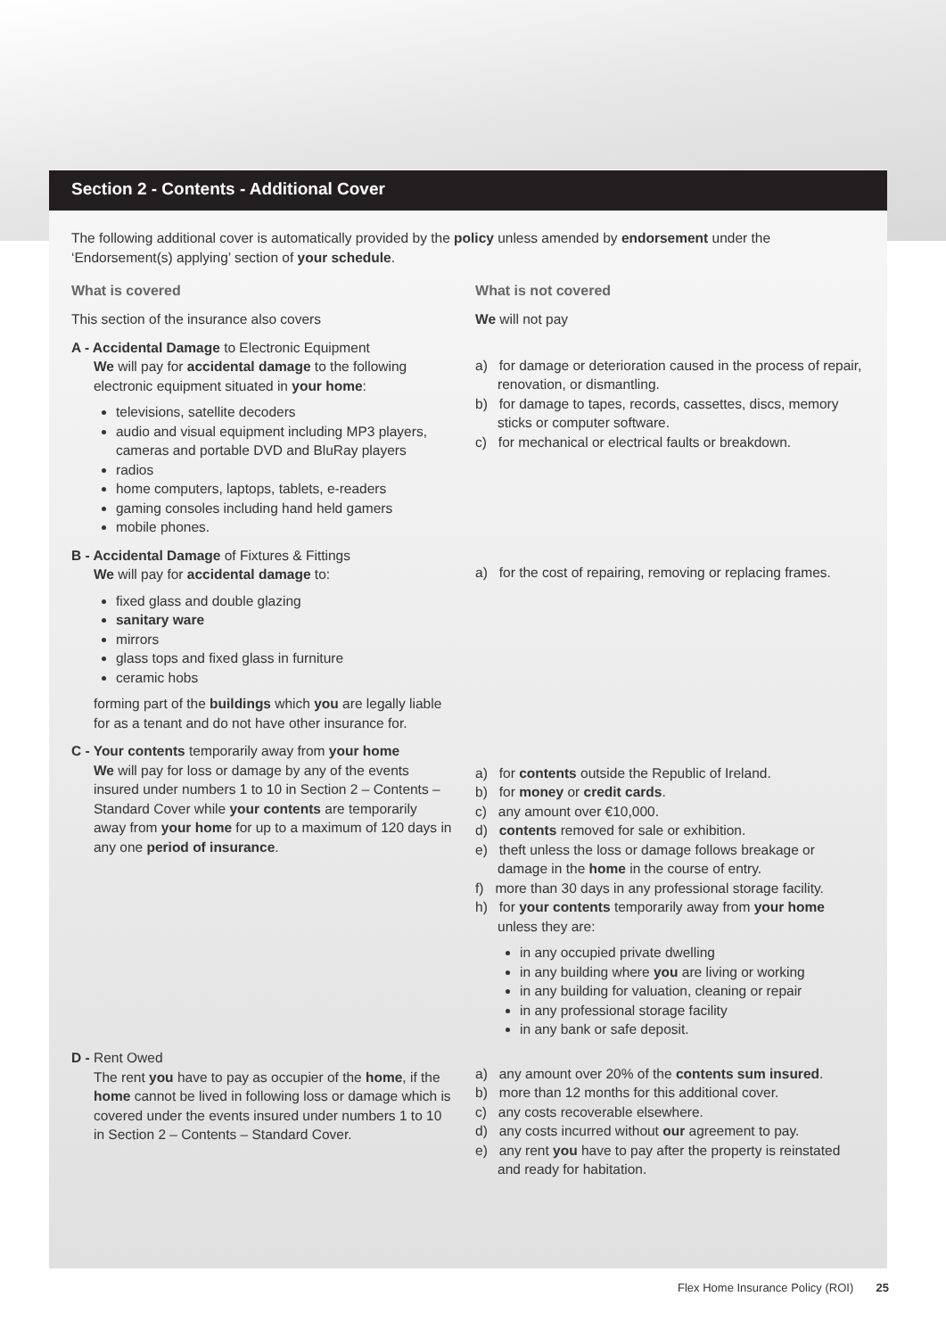Section 2 - Contents - Additional Cover
The following additional cover is automatically provided by the policy unless amended by endorsement under the ‘Endorsement(s) applying’ section of your schedule.
What is covered
This section of the insurance also covers
A - Accidental Damage to Electronic Equipment
We will pay for accidental damage to the following electronic equipment situated in your home:
televisions, satellite decoders
audio and visual equipment including MP3 players, cameras and portable DVD and BluRay players
radios
home computers, laptops, tablets, e-readers
gaming consoles including hand held gamers
mobile phones.
B - Accidental Damage of Fixtures & Fittings
We will pay for accidental damage to:
fixed glass and double glazing
sanitary ware
mirrors
glass tops and fixed glass in furniture
ceramic hobs
forming part of the buildings which you are legally liable for as a tenant and do not have other insurance for.
C - Your contents temporarily away from your home
We will pay for loss or damage by any of the events insured under numbers 1 to 10 in Section 2 – Contents – Standard Cover while your contents are temporarily away from your home for up to a maximum of 120 days in any one period of insurance.
D - Rent Owed
The rent you have to pay as occupier of the home, if the home cannot be lived in following loss or damage which is covered under the events insured under numbers 1 to 10 in Section 2 – Contents – Standard Cover.
What is not covered
We will not pay
a) for damage or deterioration caused in the process of repair, renovation, or dismantling.
b) for damage to tapes, records, cassettes, discs, memory sticks or computer software.
c) for mechanical or electrical faults or breakdown.
a) for the cost of repairing, removing or replacing frames.
a) for contents outside the Republic of Ireland.
b) for money or credit cards.
c) any amount over €10,000.
d) contents removed for sale or exhibition.
e) theft unless the loss or damage follows breakage or damage in the home in the course of entry.
f) more than 30 days in any professional storage facility.
h) for your contents temporarily away from your home unless they are:
in any occupied private dwelling
in any building where you are living or working
in any building for valuation, cleaning or repair
in any professional storage facility
in any bank or safe deposit.
a) any amount over 20% of the contents sum insured.
b) more than 12 months for this additional cover.
c) any costs recoverable elsewhere.
d) any costs incurred without our agreement to pay.
e) any rent you have to pay after the property is reinstated and ready for habitation.
Flex Home Insurance Policy (ROI) 25